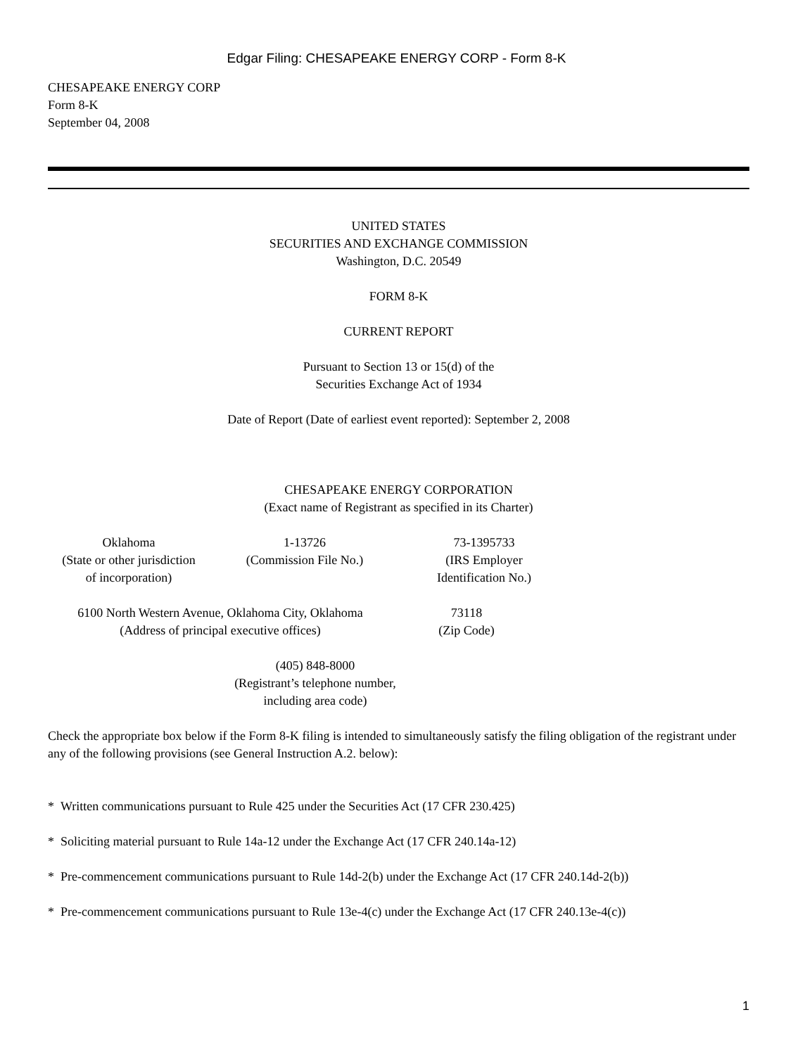Edgar Filing: CHESAPEAKE ENERGY CORP - Form 8-K
CHESAPEAKE ENERGY CORP
Form 8-K
September 04, 2008
UNITED STATES
SECURITIES AND EXCHANGE COMMISSION
Washington, D.C. 20549
FORM 8-K
CURRENT REPORT
Pursuant to Section 13 or 15(d) of the
Securities Exchange Act of 1934
Date of Report (Date of earliest event reported): September 2, 2008
CHESAPEAKE ENERGY CORPORATION
(Exact name of Registrant as specified in its Charter)
| Oklahoma (State or other jurisdiction of incorporation) | 1-13726 (Commission File No.) | 73-1395733 (IRS Employer Identification No.) |
| 6100 North Western Avenue, Oklahoma City, Oklahoma (Address of principal executive offices) | 73118 (Zip Code) |
(405) 848-8000
(Registrant’s telephone number,
including area code)
Check the appropriate box below if the Form 8-K filing is intended to simultaneously satisfy the filing obligation of the registrant under any of the following provisions (see General Instruction A.2. below):
* Written communications pursuant to Rule 425 under the Securities Act (17 CFR 230.425)
* Soliciting material pursuant to Rule 14a-12 under the Exchange Act (17 CFR 240.14a-12)
* Pre-commencement communications pursuant to Rule 14d-2(b) under the Exchange Act (17 CFR 240.14d-2(b))
* Pre-commencement communications pursuant to Rule 13e-4(c) under the Exchange Act (17 CFR 240.13e-4(c))
1